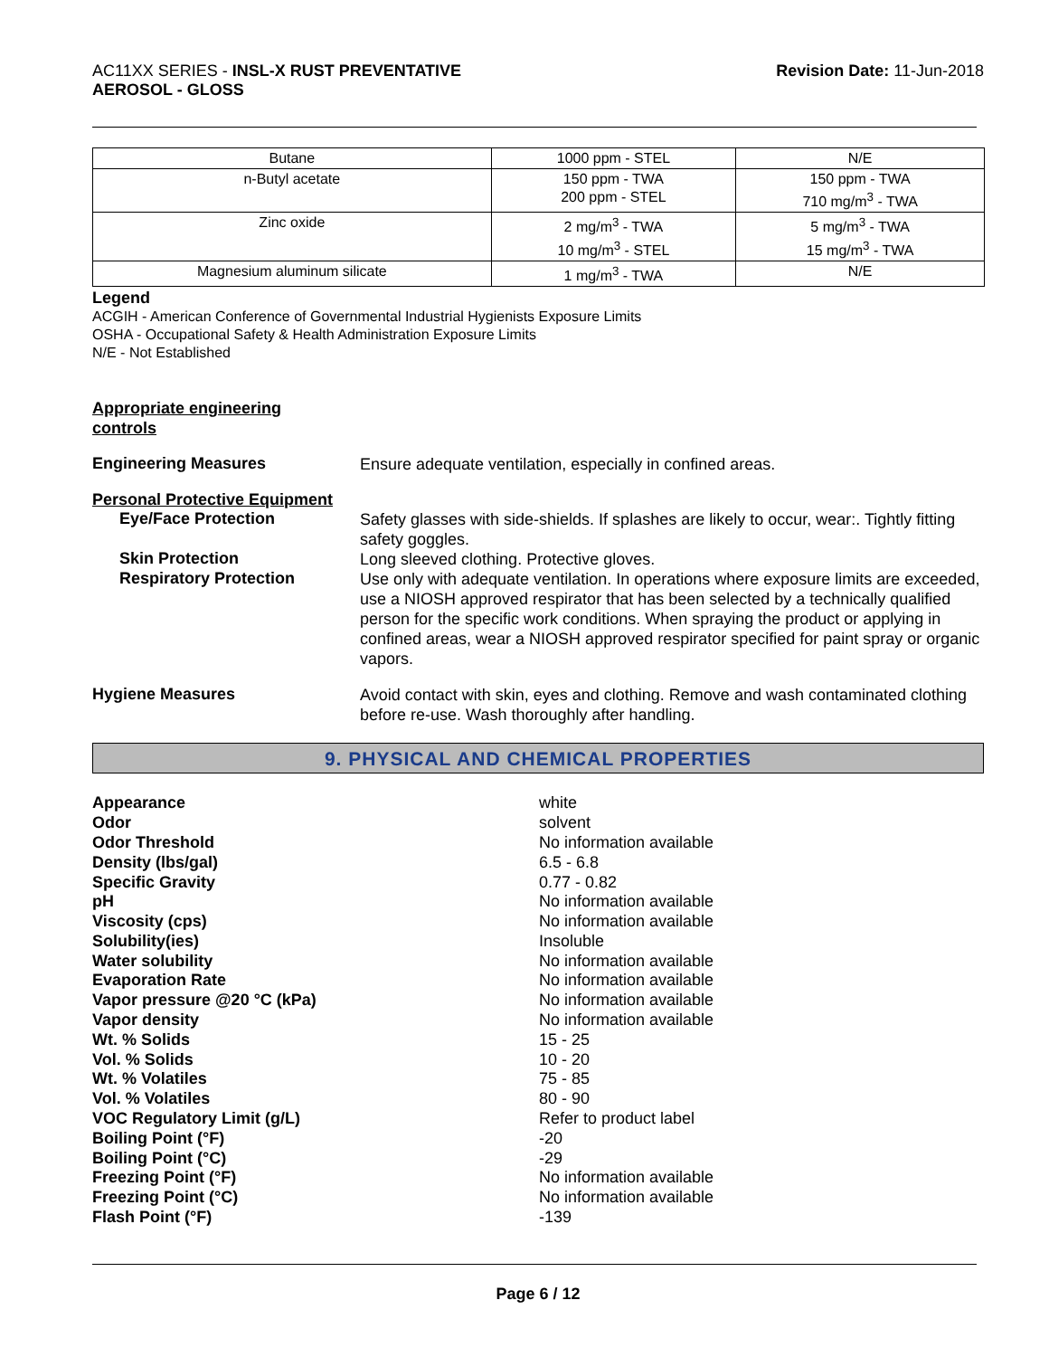AC11XX SERIES - INSL-X RUST PREVENTATIVE
AEROSOL - GLOSS
Revision Date: 11-Jun-2018
| Butane | 1000 ppm - STEL | N/E |
| n-Butyl acetate | 150 ppm - TWA 200 ppm - STEL | 150 ppm - TWA 710 mg/m<sup>3</sup> - TWA |
| Zinc oxide | 2 mg/m<sup>3</sup> - TWA 10 mg/m<sup>3</sup> - STEL | 5 mg/m<sup>3</sup> - TWA 15 mg/m<sup>3</sup> - TWA |
| Magnesium aluminum silicate | 1 mg/m<sup>3</sup> - TWA | N/E |
Legend
ACGIH - American Conference of Governmental Industrial Hygienists Exposure Limits
OSHA - Occupational Safety & Health Administration Exposure Limits
N/E - Not Established
Appropriate engineering
controls
Engineering Measures
Ensure adequate ventilation, especially in confined areas.
Personal Protective Equipment
Eye/Face Protection
Safety glasses with side-shields. If splashes are likely to occur, wear:. Tightly fitting safety goggles.
Skin Protection
Long sleeved clothing. Protective gloves.
Respiratory Protection
Use only with adequate ventilation. In operations where exposure limits are exceeded, use a NIOSH approved respirator that has been selected by a technically qualified person for the specific work conditions. When spraying the product or applying in confined areas, wear a NIOSH approved respirator specified for paint spray or organic vapors.
Hygiene Measures
Avoid contact with skin, eyes and clothing. Remove and wash contaminated clothing before re-use. Wash thoroughly after handling.
9. PHYSICAL AND CHEMICAL PROPERTIES
Appearance white
Odor solvent
Odor Threshold No information available
Density (lbs/gal) 6.5 - 6.8
Specific Gravity 0.77 - 0.82
pH No information available
Viscosity (cps) No information available
Solubility(ies) Insoluble
Water solubility No information available
Evaporation Rate No information available
Vapor pressure @20 °C (kPa) No information available
Vapor density No information available
Wt. % Solids 15 - 25
Vol. % Solids 10 - 20
Wt. % Volatiles 75 - 85
Vol. % Volatiles 80 - 90
VOC Regulatory Limit (g/L) Refer to product label
Boiling Point (°F) -20
Boiling Point (°C) -29
Freezing Point (°F) No information available
Freezing Point (°C) No information available
Flash Point (°F) -139
Page 6 / 12